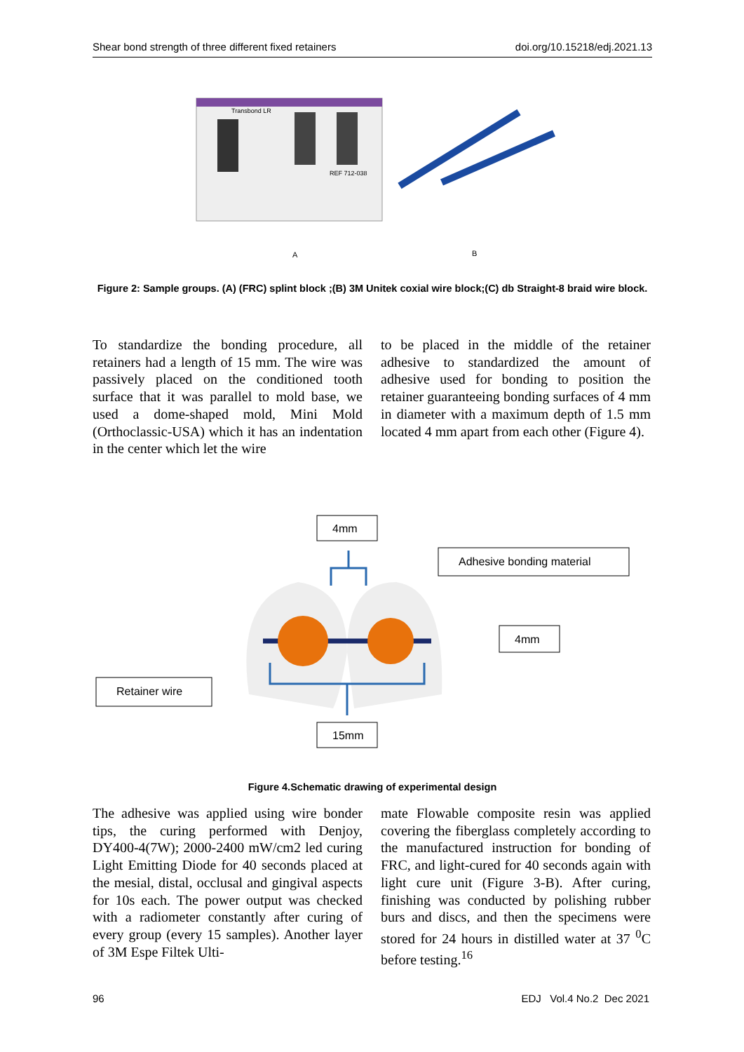Shear bond strength of three different fixed retainers doi.org/10.15218/edj.2021.13
Transbond LR
REF 712-038
A
B
Figure 2: Sample groups. (A) (FRC) splint block ;(B) 3M Unitek coxial wire block;(C) db Straight-8 braid wire block.
To standardize the bonding procedure, all retainers had a length of 15 mm. The wire was passively placed on the conditioned tooth surface that it was parallel to mold base, we used a dome-shaped mold, Mini Mold (Orthoclassic-USA) which it has an indentation in the center which let the wire
to be placed in the middle of the retainer adhesive to standardized the amount of adhesive used for bonding to position the retainer guaranteeing bonding surfaces of 4 mm in diameter with a maximum depth of 1.5 mm located 4 mm apart from each other (Figure 4).
4mm
Adhesive bonding material
4mm
Retainer wire
15mm
Figure 4.Schematic drawing of experimental design
The adhesive was applied using wire bonder tips, the curing performed with Denjoy, DY400-4(7W); 2000-2400 mW/cm2 led curing Light Emitting Diode for 40 seconds placed at the mesial, distal, occlusal and gingival aspects for 10s each. The power output was checked with a radiometer constantly after curing of every group (every 15 samples). Another layer of 3M Espe Filtek Ulti-
mate Flowable composite resin was applied covering the fiberglass completely according to the manufactured instruction for bonding of FRC, and light-cured for 40 seconds again with light cure unit (Figure 3-B). After curing, finishing was conducted by polishing rubber burs and discs, and then the specimens were stored for 24 hours in distilled water at 37 <sup>0</sup>C before testing.<sup>16</sup>
96 EDJ Vol.4 No.2 Dec 2021